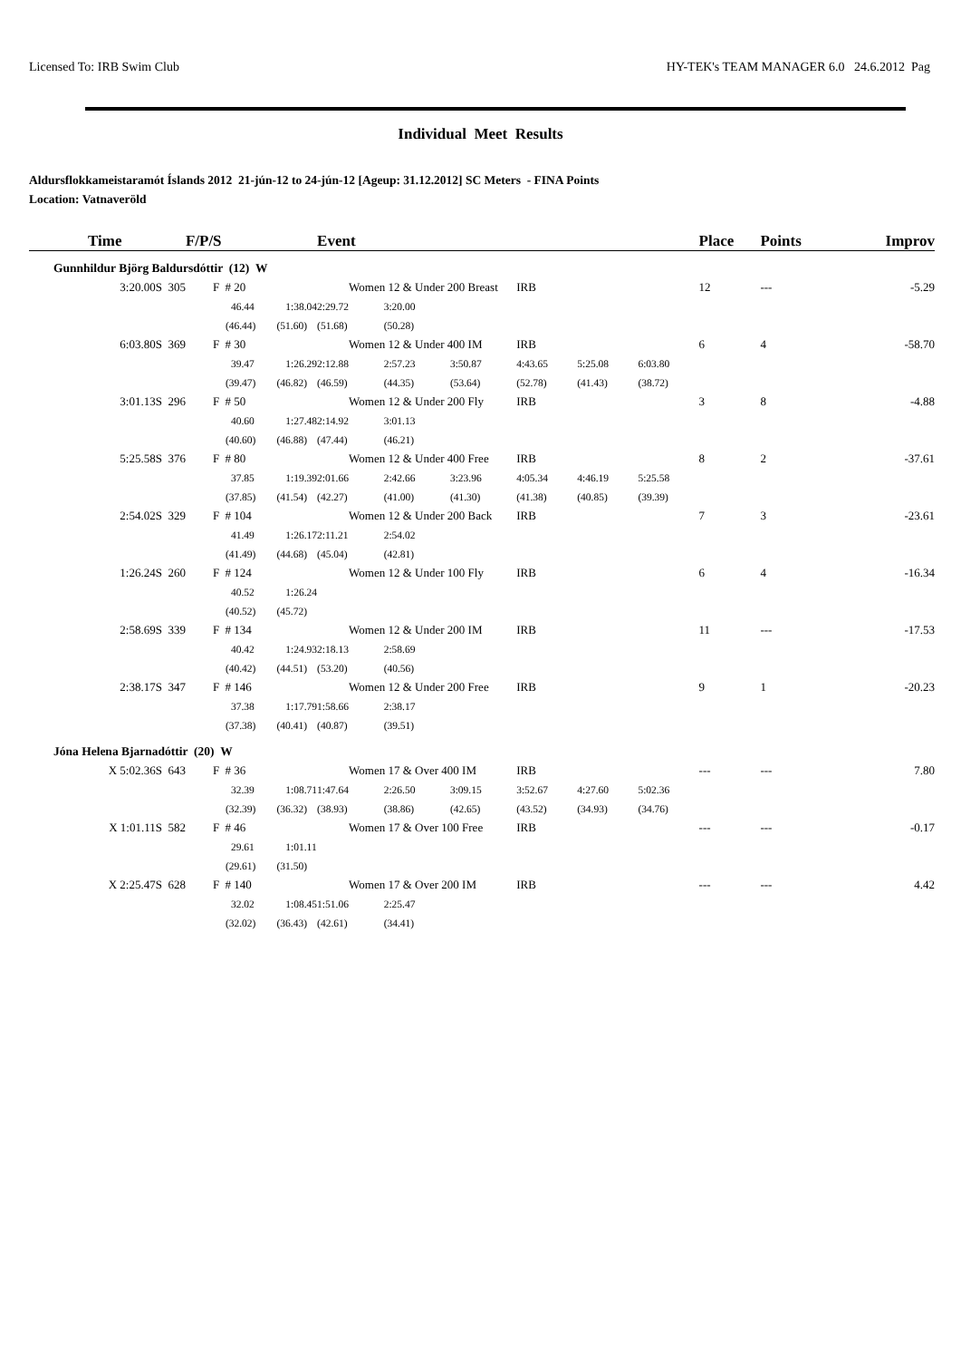Licensed To: IRB Swim Club HY-TEK's TEAM MANAGER 6.0 24.6.2012 Pag
Individual Meet Results
Aldursflokkameistaramót Íslands 2012 21-jún-12 to 24-jún-12 [Ageup: 31.12.2012] SC Meters - FINA Points
Location: Vatnaveröld
| Time | F/P/S | | Event | | | | | | Place | Points | Improv |
| --- | --- | --- | --- | --- | --- | --- | --- | --- | --- | --- | --- |
| Gunnhildur Björg Baldursdóttir (12) W | | | | | | | | | | | |
| 3:20.00S 305 | F # 20 | | Women 12 & Under 200 Breast | | | IRB | | | 12 | --- | -5.29 |
| | 46.44 1:38.04 | | 2:29.72 | 3:20.00 | | | | | | | |
| | (46.44) (51.60) | | (51.68) | (50.28) | | | | | | | |
| 6:03.80S 369 | F # 30 | | Women 12 & Under 400 IM | | | IRB | | | 6 | 4 | -58.70 |
| | 39.47 1:26.29 | | 2:12.88 | 2:57.23 | 3:50.87 | 4:43.65 | 5:25.08 | 6:03.80 | | | |
| | (39.47) (46.82) | | (46.59) | (44.35) | (53.64) | (52.78) | (41.43) | (38.72) | | | |
| 3:01.13S 296 | F # 50 | | Women 12 & Under 200 Fly | | | IRB | | | 3 | 8 | -4.88 |
| | 40.60 1:27.48 | | 2:14.92 | 3:01.13 | | | | | | | |
| | (40.60) (46.88) | | (47.44) | (46.21) | | | | | | | |
| 5:25.58S 376 | F # 80 | | Women 12 & Under 400 Free | | | IRB | | | 8 | 2 | -37.61 |
| | 37.85 1:19.39 | | 2:01.66 | 2:42.66 | 3:23.96 | 4:05.34 | 4:46.19 | 5:25.58 | | | |
| | (37.85) (41.54) | | (42.27) | (41.00) | (41.30) | (41.38) | (40.85) | (39.39) | | | |
| 2:54.02S 329 | F # 104 | | Women 12 & Under 200 Back | | | IRB | | | 7 | 3 | -23.61 |
| | 41.49 1:26.17 | | 2:11.21 | 2:54.02 | | | | | | | |
| | (41.49) (44.68) | | (45.04) | (42.81) | | | | | | | |
| 1:26.24S 260 | F # 124 | | Women 12 & Under 100 Fly | | | IRB | | | 6 | 4 | -16.34 |
| | 40.52 1:26.24 | | | | | | | | | | |
| | (40.52) (45.72) | | | | | | | | | | |
| 2:58.69S 339 | F # 134 | | Women 12 & Under 200 IM | | | IRB | | | 11 | --- | -17.53 |
| | 40.42 1:24.93 | | 2:18.13 | 2:58.69 | | | | | | | |
| | (40.42) (44.51) | | (53.20) | (40.56) | | | | | | | |
| 2:38.17S 347 | F # 146 | | Women 12 & Under 200 Free | | | IRB | | | 9 | 1 | -20.23 |
| | 37.38 1:17.79 | | 1:58.66 | 2:38.17 | | | | | | | |
| | (37.38) (40.41) | | (40.87) | (39.51) | | | | | | | |
| Jóna Helena Bjarnadóttir (20) W | | | | | | | | | | | |
| X 5:02.36S 643 | F # 36 | | Women 17 & Over 400 IM | | | IRB | | | --- | --- | 7.80 |
| | 32.39 1:08.71 | | 1:47.64 | 2:26.50 | 3:09.15 | 3:52.67 | 4:27.60 | 5:02.36 | | | |
| | (32.39) (36.32) | | (38.93) | (38.86) | (42.65) | (43.52) | (34.93) | (34.76) | | | |
| X 1:01.11S 582 | F # 46 | | Women 17 & Over 100 Free | | | IRB | | | --- | --- | -0.17 |
| | 29.61 1:01.11 | | | | | | | | | | |
| | (29.61) (31.50) | | | | | | | | | | |
| X 2:25.47S 628 | F # 140 | | Women 17 & Over 200 IM | | | IRB | | | --- | --- | 4.42 |
| | 32.02 1:08.45 | | 1:51.06 | 2:25.47 | | | | | | | |
| | (32.02) (36.43) | | (42.61) | (34.41) | | | | | | | |